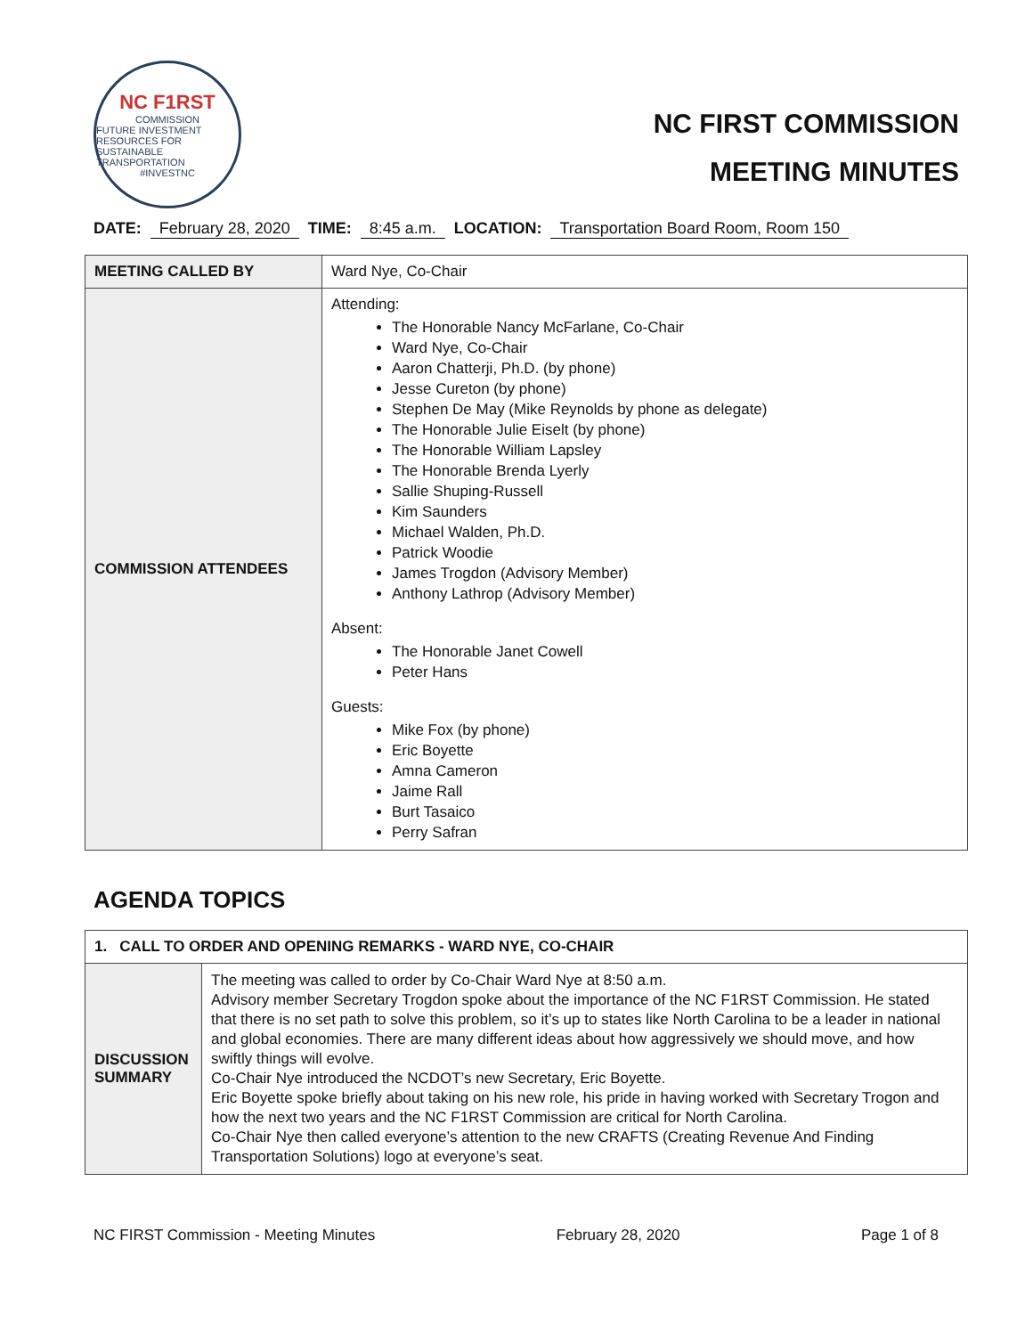NC F1RST
COMMISSION
FUTURE INVESTMENT RESOURCES FOR SUSTAINABLE TRANSPORTATION
#INVESTNC
NC FIRST COMMISSION
MEETING MINUTES
DATE: February 28, 2020 TIME: 8:45 a.m. LOCATION: Transportation Board Room, Room 150
| MEETING CALLED BY | Ward Nye, Co-Chair |
| COMMISSION ATTENDEES | Attending: The Honorable Nancy McFarlane, Co-Chair Ward Nye, Co-Chair Aaron Chatterji, Ph.D. (by phone) Jesse Cureton (by phone) Stephen De May (Mike Reynolds by phone as delegate) The Honorable Julie Eiselt (by phone) The Honorable William Lapsley The Honorable Brenda Lyerly Sallie Shuping-Russell Kim Saunders Michael Walden, Ph.D. Patrick Woodie James Trogdon (Advisory Member) Anthony Lathrop (Advisory Member) Absent: The Honorable Janet Cowell Peter Hans Guests: Mike Fox (by phone) Eric Boyette Amna Cameron Jaime Rall Burt Tasaico Perry Safran |
AGENDA TOPICS
| 1. CALL TO ORDER AND OPENING REMARKS - WARD NYE, CO-CHAIR | |
| DISCUSSION SUMMARY | The meeting was called to order by Co-Chair Ward Nye at 8:50 a.m. Advisory member Secretary Trogdon spoke about the importance of the NC F1RST Commission. He stated that there is no set path to solve this problem, so it’s up to states like North Carolina to be a leader in national and global economies. There are many different ideas about how aggressively we should move, and how swiftly things will evolve. Co-Chair Nye introduced the NCDOT’s new Secretary, Eric Boyette. Eric Boyette spoke briefly about taking on his new role, his pride in having worked with Secretary Trogon and how the next two years and the NC F1RST Commission are critical for North Carolina. Co-Chair Nye then called everyone’s attention to the new CRAFTS (Creating Revenue And Finding Transportation Solutions) logo at everyone’s seat. |
NC FIRST Commission - Meeting Minutes February 28, 2020 Page 1 of 8